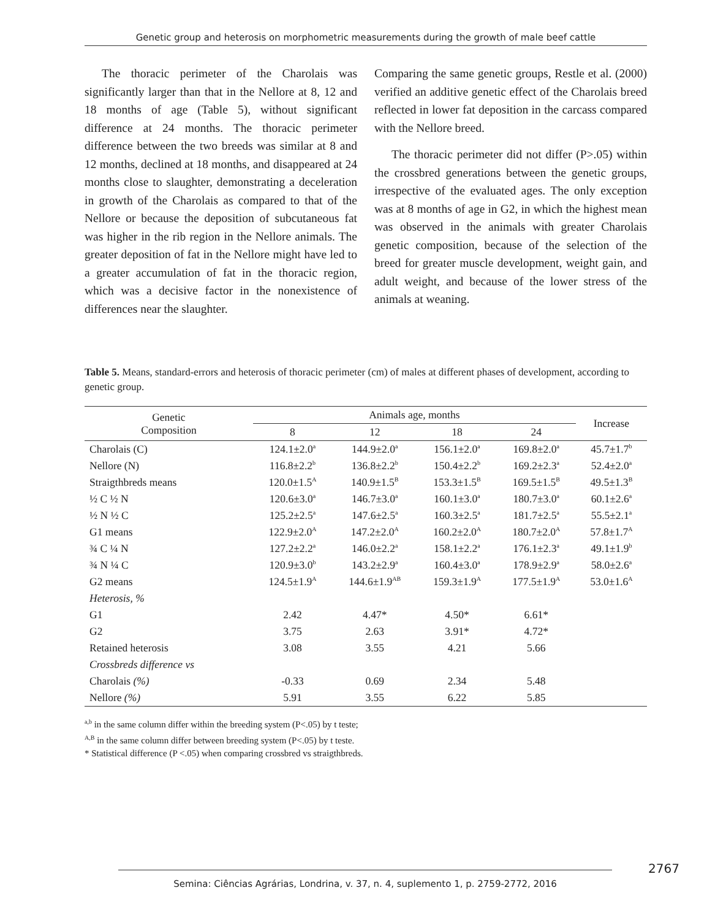Genetic group and heterosis on morphometric measurements during the growth of male beef cattle
The thoracic perimeter of the Charolais was significantly larger than that in the Nellore at 8, 12 and 18 months of age (Table 5), without significant difference at 24 months. The thoracic perimeter difference between the two breeds was similar at 8 and 12 months, declined at 18 months, and disappeared at 24 months close to slaughter, demonstrating a deceleration in growth of the Charolais as compared to that of the Nellore or because the deposition of subcutaneous fat was higher in the rib region in the Nellore animals. The greater deposition of fat in the Nellore might have led to a greater accumulation of fat in the thoracic region, which was a decisive factor in the nonexistence of differences near the slaughter.
Comparing the same genetic groups, Restle et al. (2000) verified an additive genetic effect of the Charolais breed reflected in lower fat deposition in the carcass compared with the Nellore breed.
The thoracic perimeter did not differ (P>.05) within the crossbred generations between the genetic groups, irrespective of the evaluated ages. The only exception was at 8 months of age in G2, in which the highest mean was observed in the animals with greater Charolais genetic composition, because of the selection of the breed for greater muscle development, weight gain, and adult weight, and because of the lower stress of the animals at weaning.
Table 5. Means, standard-errors and heterosis of thoracic perimeter (cm) of males at different phases of development, according to genetic group.
| Genetic Composition | Animals age, months | | | | Increase |
| --- | --- | --- | --- | --- | --- |
| | 8 | 12 | 18 | 24 | |
| Charolais (C) | 124.1±2.0<sup>a</sup> | 144.9±2.0<sup>a</sup> | 156.1±2.0<sup>a</sup> | 169.8±2.0<sup>a</sup> | 45.7±1.7<sup>b</sup> |
| Nellore (N) | 116.8±2.2<sup>b</sup> | 136.8±2.2<sup>b</sup> | 150.4±2.2<sup>b</sup> | 169.2±2.3<sup>a</sup> | 52.4±2.0<sup>a</sup> |
| Straigthbreds means | 120.0±1.5<sup>A</sup> | 140.9±1.5<sup>B</sup> | 153.3±1.5<sup>B</sup> | 169.5±1.5<sup>B</sup> | 49.5±1.3<sup>B</sup> |
| ½ C ½ N | 120.6±3.0<sup>a</sup> | 146.7±3.0<sup>a</sup> | 160.1±3.0<sup>a</sup> | 180.7±3.0<sup>a</sup> | 60.1±2.6<sup>a</sup> |
| ½ N ½ C | 125.2±2.5<sup>a</sup> | 147.6±2.5<sup>a</sup> | 160.3±2.5<sup>a</sup> | 181.7±2.5<sup>a</sup> | 55.5±2.1<sup>a</sup> |
| G1 means | 122.9±2.0<sup>A</sup> | 147.2±2.0<sup>A</sup> | 160.2±2.0<sup>A</sup> | 180.7±2.0<sup>A</sup> | 57.8±1.7<sup>A</sup> |
| ¾ C ¼ N | 127.2±2.2<sup>a</sup> | 146.0±2.2<sup>a</sup> | 158.1±2.2<sup>a</sup> | 176.1±2.3<sup>a</sup> | 49.1±1.9<sup>b</sup> |
| ¾ N ¼ C | 120.9±3.0<sup>b</sup> | 143.2±2.9<sup>a</sup> | 160.4±3.0<sup>a</sup> | 178.9±2.9<sup>a</sup> | 58.0±2.6<sup>a</sup> |
| G2 means | 124.5±1.9<sup>A</sup> | 144.6±1.9<sup>AB</sup> | 159.3±1.9<sup>A</sup> | 177.5±1.9<sup>A</sup> | 53.0±1.6<sup>A</sup> |
| Heterosis, % | | | | | |
| G1 | 2.42 | 4.47* | 4.50* | 6.61* | |
| G2 | 3.75 | 2.63 | 3.91* | 4.72* | |
| Retained heterosis | 3.08 | 3.55 | 4.21 | 5.66 | |
| Crossbreds difference vs | | | | | |
| Charolais (%) | -0.33 | 0.69 | 2.34 | 5.48 | |
| Nellore (%) | 5.91 | 3.55 | 6.22 | 5.85 | |
<sup>a,b</sup> in the same column differ within the breeding system (P<.05) by t teste;
<sup>A,B</sup> in the same column differ between breeding system (P<.05) by t teste.
* Statistical difference (P <.05) when comparing crossbred vs straigthbreds.
2767
Semina: Ciências Agrárias, Londrina, v. 37, n. 4, suplemento 1, p. 2759-2772, 2016